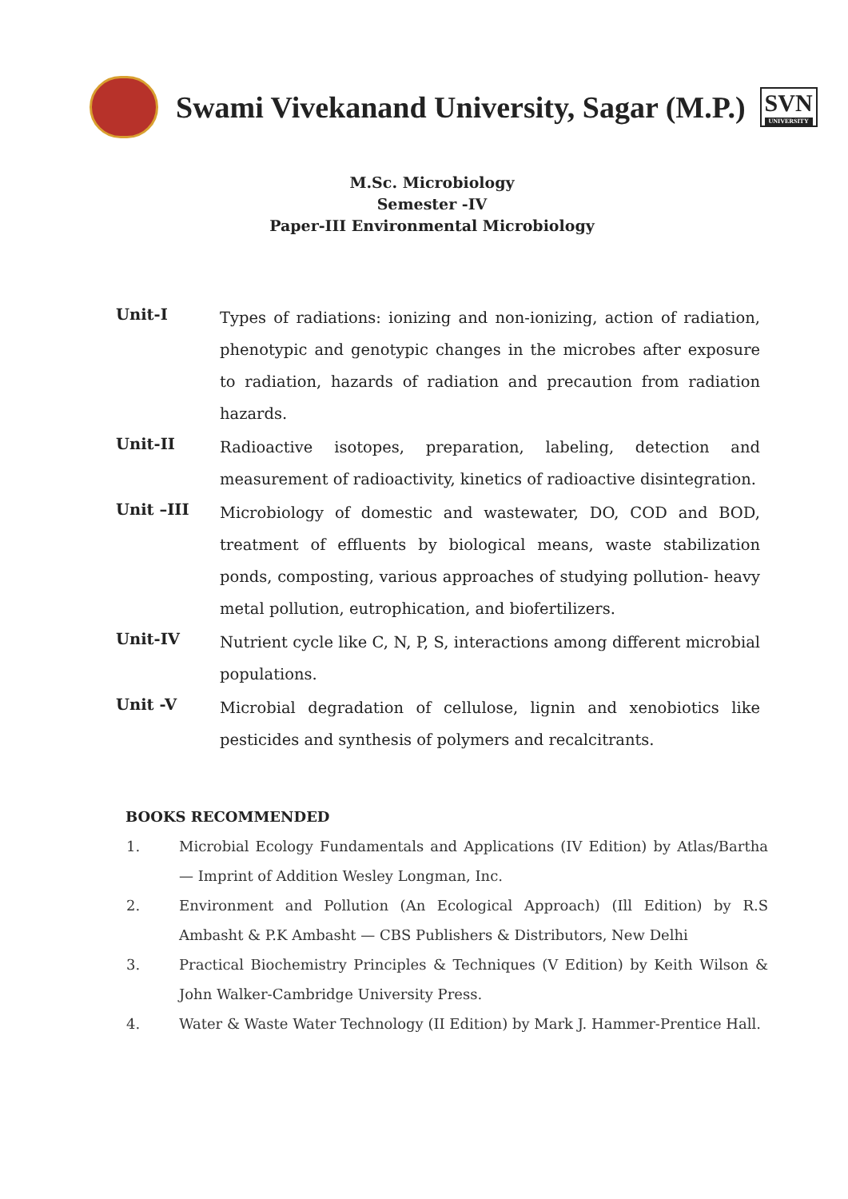Swami Vivekanand University, Sagar (M.P.)
SVN
UNIVERSITY
M.Sc. Microbiology
Semester -IV
Paper-III Environmental Microbiology
Unit-I
Types of radiations: ionizing and non-ionizing, action of radiation, phenotypic and genotypic changes in the microbes after exposure to radiation, hazards of radiation and precaution from radiation hazards.
Unit-II
Radioactive isotopes, preparation, labeling, detection and measurement of radioactivity, kinetics of radioactive disintegration.
Unit –III
Microbiology of domestic and wastewater, DO, COD and BOD, treatment of effluents by biological means, waste stabilization ponds, composting, various approaches of studying pollution- heavy metal pollution, eutrophication, and biofertilizers.
Unit-IV
Nutrient cycle like C, N, P, S, interactions among different microbial populations.
Unit -V
Microbial degradation of cellulose, lignin and xenobiotics like pesticides and synthesis of polymers and recalcitrants.
BOOKS RECOMMENDED
1. Microbial Ecology Fundamentals and Applications (IV Edition) by Atlas/Bartha — Imprint of Addition Wesley Longman, Inc.
2. Environment and Pollution (An Ecological Approach) (Ill Edition) by R.S Ambasht & P.K Ambasht — CBS Publishers & Distributors, New Delhi
3. Practical Biochemistry Principles & Techniques (V Edition) by Keith Wilson & John Walker-Cambridge University Press.
4. Water & Waste Water Technology (II Edition) by Mark J. Hammer-Prentice Hall.